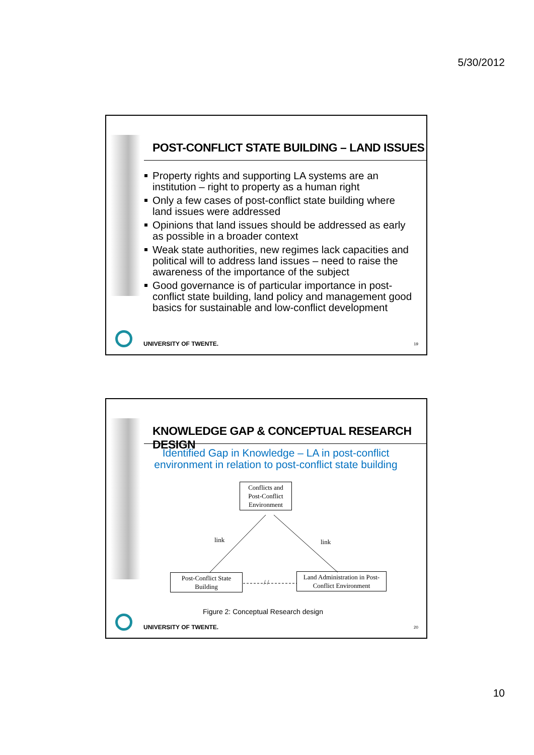5/30/2012
POST-CONFLICT STATE BUILDING – LAND ISSUES
Property rights and supporting LA systems are an institution – right to property as a human right
Only a few cases of post-conflict state building where land issues were addressed
Opinions that land issues should be addressed as early as possible in a broader context
Weak state authorities, new regimes lack capacities and political will to address land issues – need to raise the awareness of the importance of the subject
Good governance is of particular importance in post-conflict state building, land policy and management good basics for sustainable and low-conflict development
UNIVERSITY OF TWENTE. 19
KNOWLEDGE GAP & CONCEPTUAL RESEARCH DESIGN
Identified Gap in Knowledge – LA in post-conflict environment in relation to post-conflict state building
Conflicts and Post-Conflict Environment
link link
Post-Conflict State Building
/ /
Land Administration in Post-Conflict Environment
Figure 2: Conceptual Research design
UNIVERSITY OF TWENTE. 20
10